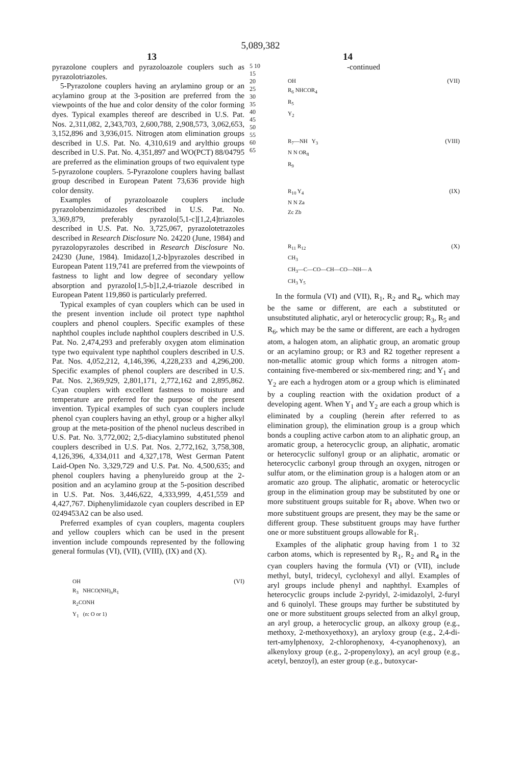5,089,382
13 14
pyrazolone couplers and pyrazoloazole couplers such as pyrazolotriazoles.
5-Pyrazolone couplers having an arylamino group or an acylamino group at the 3-position are preferred from the viewpoints of the hue and color density of the color forming dyes. Typical examples thereof are described in U.S. Pat. Nos. 2,311,082, 2,343,703, 2,600,788, 2,908,573, 3,062,653, 3,152,896 and 3,936,015. Nitrogen atom elimination groups described in U.S. Pat. No. 4,310,619 and arylthio groups described in U.S. Pat. No. 4,351,897 and WO(PCT) 88/04795 are preferred as the elimination groups of two equivalent type 5-pyrazolone couplers. 5-Pyrazolone couplers having ballast group described in European Patent 73,636 provide high color density.
Examples of pyrazoloazole couplers include pyrazolobenzimidazoles described in U.S. Pat. No. 3,369,879, preferably pyrazolo[5,1-c][1,2,4]triazoles described in U.S. Pat. No. 3,725,067, pyrazolotetrazoles described in Research Disclosure No. 24220 (June, 1984) and pyrazolopyrazoles described in Research Disclosure No. 24230 (June, 1984). Imidazo[1,2-b]pyrazoles described in European Patent 119,741 are preferred from the viewpoints of fastness to light and low degree of secondary yellow absorption and pyrazolo[1,5-b]1,2,4-triazole described in European Patent 119,860 is particularly preferred.
Typical examples of cyan couplers which can be used in the present invention include oil protect type naphthol couplers and phenol couplers. Specific examples of these naphthol couples include naphthol couplers described in U.S. Pat. No. 2,474,293 and preferably oxygen atom elimination type two equivalent type naphthol couplers described in U.S. Pat. Nos. 4,052,212, 4,146,396, 4,228,233 and 4,296,200. Specific examples of phenol couplers are described in U.S. Pat. Nos. 2,369,929, 2,801,171, 2,772,162 and 2,895,862. Cyan couplers with excellent fastness to moisture and temperature are preferred for the purpose of the present invention. Typical examples of such cyan couplers include phenol cyan couplers having an ethyl, group or a higher alkyl group at the meta-position of the phenol nucleus described in U.S. Pat. No. 3,772,002; 2,5-diacylamino substituted phenol couplers described in U.S. Pat. Nos. 2,772,162, 3,758,308, 4,126,396, 4,334,011 and 4,327,178, West German Patent Laid-Open No. 3,329,729 and U.S. Pat. No. 4,500,635; and phenol couplers having a phenylureido group at the 2-position and an acylamino group at the 5-position described in U.S. Pat. Nos. 3,446,622, 4,333,999, 4,451,559 and 4,427,767. Diphenylimidazole cyan couplers described in EP 0249453A2 can be also used.
Preferred examples of cyan couplers, magenta couplers and yellow couplers which can be used in the present invention include compounds represented by the following general formulas (VI), (VII), (VIII), (IX) and (X).
OH
R<sub>3</sub> NHCO(NH)<sub>n</sub>R<sub>1</sub>
R<sub>2</sub>CONH
Y<sub>1</sub> (n: O or 1)
(VI)
5 10 15 20 25 30 35 40 45 50 55 60 65
-continued
OH
R<sub>6</sub> NHCOR<sub>4</sub>
R<sub>5</sub>
Y<sub>2</sub>
(VII)
R<sub>7</sub>—NH Y<sub>3</sub>
N N OR<sub>8</sub>
R<sub>9</sub>
(VIII)
R<sub>10</sub> Y<sub>4</sub>
N N Za
Zc Zb
(IX)
R<sub>11</sub> R<sub>12</sub>
CH<sub>3</sub>
CH<sub>3</sub>—C—CO—CH—CO—NH— A
CH<sub>3</sub> Y<sub>5</sub>
(X)
In the formula (VI) and (VII), R<sub>1</sub>, R<sub>2</sub> and R<sub>4</sub>, which may be the same or different, are each a substituted or unsubstituted aliphatic, aryl or heterocyclic group; R<sub>3</sub>, R<sub>5</sub> and R<sub>6</sub>, which may be the same or different, are each a hydrogen atom, a halogen atom, an aliphatic group, an aromatic group or an acylamino group; or R3 and R2 together represent a non-metallic atomic group which forms a nitrogen atom-containing five-membered or six-membered ring; and Y<sub>1</sub> and Y<sub>2</sub> are each a hydrogen atom or a group which is eliminated by a coupling reaction with the oxidation product of a developing agent. When Y<sub>1</sub> and Y<sub>2</sub> are each a group which is eliminated by a coupling (herein after referred to as elimination group), the elimination group is a group which bonds a coupling active carbon atom to an aliphatic group, an aromatic group, a heterocyclic group, an aliphatic, aromatic or heterocyclic sulfonyl group or an aliphatic, aromatic or heterocyclic carbonyl group through an oxygen, nitrogen or sulfur atom, or the elimination group is a halogen atom or an aromatic azo group. The aliphatic, aromatic or heterocyclic group in the elimination group may be substituted by one or more substituent groups suitable for R<sub>1</sub> above. When two or more substituent groups are present, they may be the same or different group. These substituent groups may have further one or more substituent groups allowable for R<sub>1</sub>.
Examples of the aliphatic group having from 1 to 32 carbon atoms, which is represented by R<sub>1</sub>, R<sub>2</sub> and R<sub>4</sub> in the cyan couplers having the formula (VI) or (VII), include methyl, butyl, tridecyl, cyclohexyl and allyl. Examples of aryl groups include phenyl and naphthyl. Examples of heterocyclic groups include 2-pyridyl, 2-imidazolyl, 2-furyl and 6 quinolyl. These groups may further be substituted by one or more substituent groups selected from an alkyl group, an aryl group, a heterocyclic group, an alkoxy group (e.g., methoxy, 2-methoxyethoxy), an aryloxy group (e.g., 2,4-di-tert-amylphenoxy, 2-chlorophenoxy, 4-cyanophenoxy), an alkenyloxy group (e.g., 2-propenyloxy), an acyl group (e.g., acetyl, benzoyl), an ester group (e.g., butoxycar-